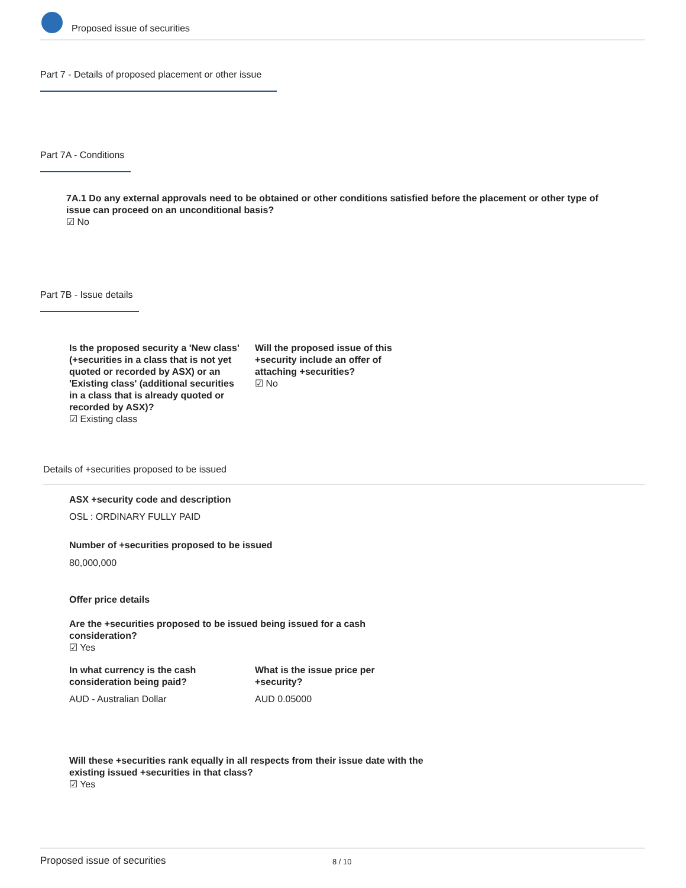Proposed issue of securities
Part 7 - Details of proposed placement or other issue
Part 7A - Conditions
7A.1 Do any external approvals need to be obtained or other conditions satisfied before the placement or other type of issue can proceed on an unconditional basis?
☑ No
Part 7B - Issue details
Is the proposed security a 'New class' (+securities in a class that is not yet quoted or recorded by ASX) or an 'Existing class' (additional securities in a class that is already quoted or recorded by ASX)?
☑ Existing class
Will the proposed issue of this +security include an offer of attaching +securities?
☑ No
Details of +securities proposed to be issued
ASX +security code and description
OSL : ORDINARY FULLY PAID
Number of +securities proposed to be issued
80,000,000
Offer price details
Are the +securities proposed to be issued being issued for a cash consideration?
☑ Yes
In what currency is the cash consideration being paid?
What is the issue price per +security?
AUD - Australian Dollar AUD 0.05000
Will these +securities rank equally in all respects from their issue date with the existing issued +securities in that class?
☑ Yes
Proposed issue of securities 8 / 10